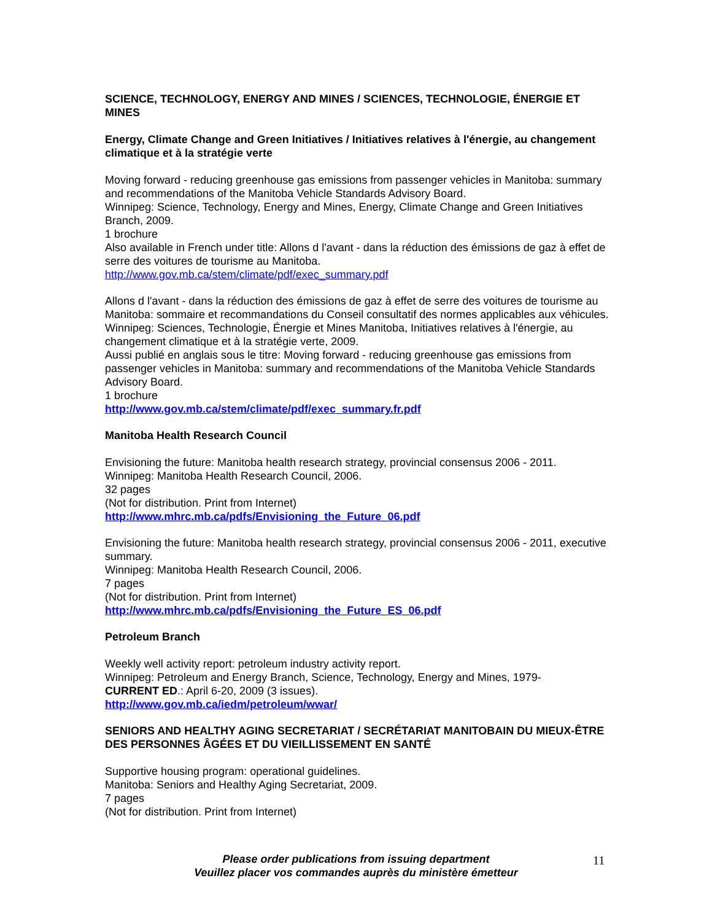SCIENCE, TECHNOLOGY, ENERGY AND MINES / SCIENCES, TECHNOLOGIE, ÉNERGIE ET MINES
Energy, Climate Change and Green Initiatives / Initiatives relatives à l'énergie, au changement climatique et à la stratégie verte
Moving forward - reducing greenhouse gas emissions from passenger vehicles in Manitoba: summary and recommendations of the Manitoba Vehicle Standards Advisory Board.
Winnipeg: Science, Technology, Energy and Mines, Energy, Climate Change and Green Initiatives Branch, 2009.
1 brochure
Also available in French under title: Allons d l'avant - dans la réduction des émissions de gaz à effet de serre des voitures de tourisme au Manitoba.
http://www.gov.mb.ca/stem/climate/pdf/exec_summary.pdf
Allons d l'avant - dans la réduction des émissions de gaz à effet de serre des voitures de tourisme au Manitoba: sommaire et recommandations du Conseil consultatif des normes applicables aux véhicules.
Winnipeg: Sciences, Technologie, Énergie et Mines Manitoba, Initiatives relatives à l'énergie, au changement climatique et à la stratégie verte, 2009.
Aussi publié en anglais sous le titre: Moving forward - reducing greenhouse gas emissions from passenger vehicles in Manitoba: summary and recommendations of the Manitoba Vehicle Standards Advisory Board.
1 brochure
http://www.gov.mb.ca/stem/climate/pdf/exec_summary.fr.pdf
Manitoba Health Research Council
Envisioning the future: Manitoba health research strategy, provincial consensus 2006 - 2011.
Winnipeg: Manitoba Health Research Council, 2006.
32 pages
(Not for distribution. Print from Internet)
http://www.mhrc.mb.ca/pdfs/Envisioning_the_Future_06.pdf
Envisioning the future: Manitoba health research strategy, provincial consensus 2006 - 2011, executive summary.
Winnipeg: Manitoba Health Research Council, 2006.
7 pages
(Not for distribution. Print from Internet)
http://www.mhrc.mb.ca/pdfs/Envisioning_the_Future_ES_06.pdf
Petroleum Branch
Weekly well activity report: petroleum industry activity report.
Winnipeg: Petroleum and Energy Branch, Science, Technology, Energy and Mines, 1979-
CURRENT ED.: April 6-20, 2009 (3 issues).
http://www.gov.mb.ca/iedm/petroleum/wwar/
SENIORS AND HEALTHY AGING SECRETARIAT / SECRÉTARIAT MANITOBAIN DU MIEUX-ÊTRE DES PERSONNES ÂGÉES ET DU VIEILLISSEMENT EN SANTÉ
Supportive housing program: operational guidelines.
Manitoba: Seniors and Healthy Aging Secretariat, 2009.
7 pages
(Not for distribution. Print from Internet)
Please order publications from issuing department
Veuillez placer vos commandes auprès du ministère émetteur
11